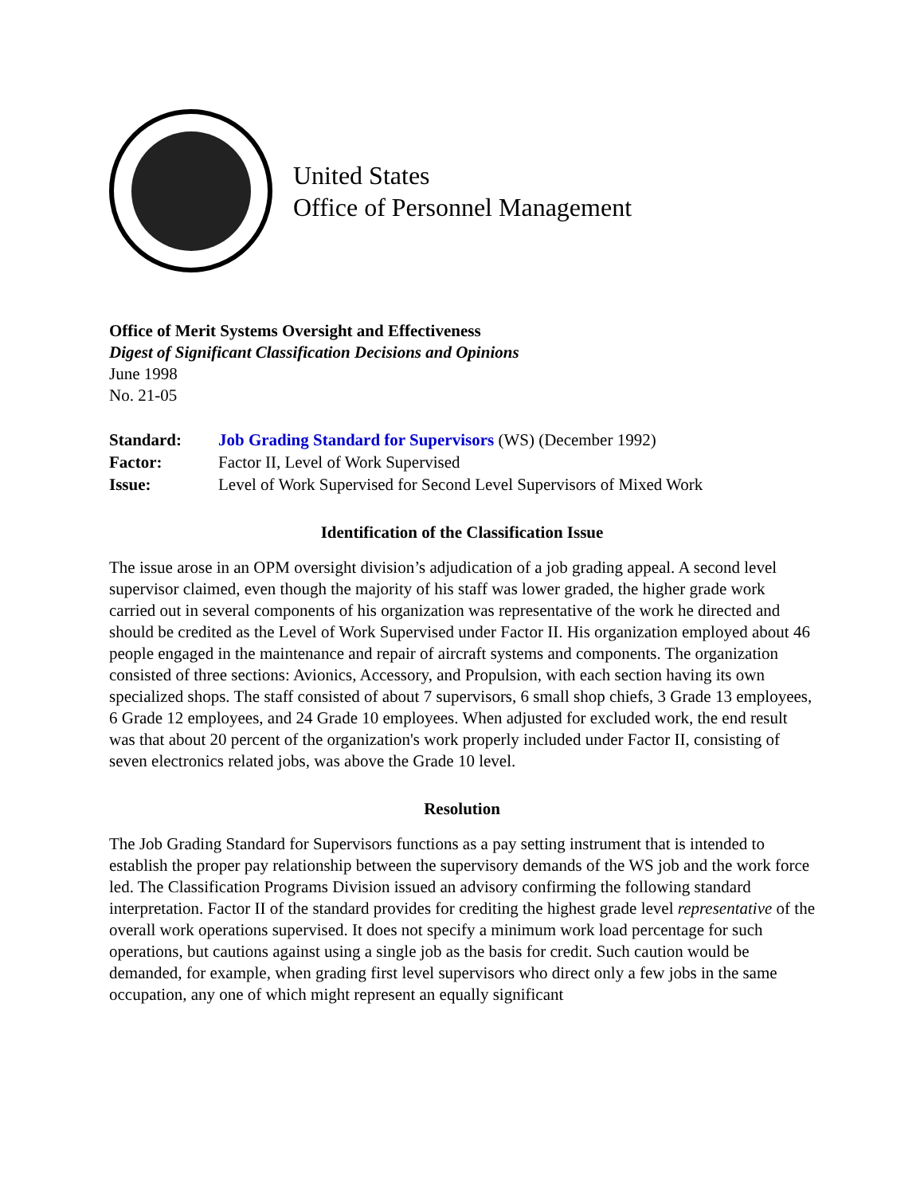United States
Office of Personnel Management
Office of Merit Systems Oversight and Effectiveness
Digest of Significant Classification Decisions and Opinions
June 1998
No. 21-05
| Standard: | Job Grading Standard for Supervisors (WS) (December 1992) |
| Factor: | Factor II, Level of Work Supervised |
| Issue: | Level of Work Supervised for Second Level Supervisors of Mixed Work |
Identification of the Classification Issue
The issue arose in an OPM oversight division’s adjudication of a job grading appeal. A second level supervisor claimed, even though the majority of his staff was lower graded, the higher grade work carried out in several components of his organization was representative of the work he directed and should be credited as the Level of Work Supervised under Factor II. His organization employed about 46 people engaged in the maintenance and repair of aircraft systems and components. The organization consisted of three sections: Avionics, Accessory, and Propulsion, with each section having its own specialized shops. The staff consisted of about 7 supervisors, 6 small shop chiefs, 3 Grade 13 employees, 6 Grade 12 employees, and 24 Grade 10 employees. When adjusted for excluded work, the end result was that about 20 percent of the organization's work properly included under Factor II, consisting of seven electronics related jobs, was above the Grade 10 level.
Resolution
The Job Grading Standard for Supervisors functions as a pay setting instrument that is intended to establish the proper pay relationship between the supervisory demands of the WS job and the work force led. The Classification Programs Division issued an advisory confirming the following standard interpretation. Factor II of the standard provides for crediting the highest grade level representative of the overall work operations supervised. It does not specify a minimum work load percentage for such operations, but cautions against using a single job as the basis for credit. Such caution would be demanded, for example, when grading first level supervisors who direct only a few jobs in the same occupation, any one of which might represent an equally significant